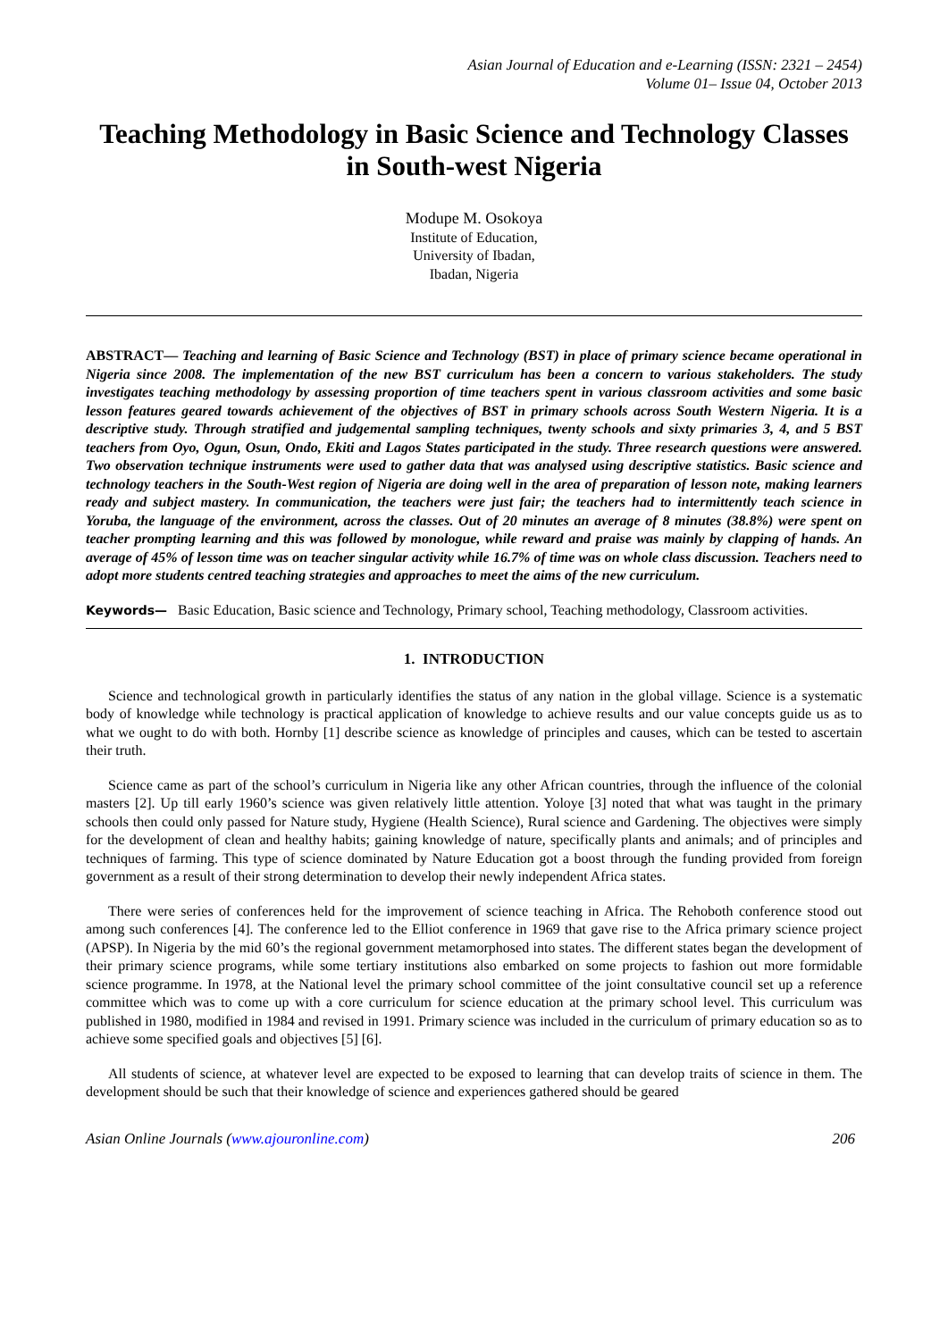Asian Journal of Education and e-Learning (ISSN: 2321 – 2454)
Volume 01– Issue 04, October 2013
Teaching Methodology in Basic Science and Technology Classes in South-west Nigeria
Modupe M. Osokoya
Institute of Education,
University of Ibadan,
Ibadan, Nigeria
ABSTRACT— Teaching and learning of Basic Science and Technology (BST) in place of primary science became operational in Nigeria since 2008. The implementation of the new BST curriculum has been a concern to various stakeholders. The study investigates teaching methodology by assessing proportion of time teachers spent in various classroom activities and some basic lesson features geared towards achievement of the objectives of BST in primary schools across South Western Nigeria. It is a descriptive study. Through stratified and judgemental sampling techniques, twenty schools and sixty primaries 3, 4, and 5 BST teachers from Oyo, Ogun, Osun, Ondo, Ekiti and Lagos States participated in the study. Three research questions were answered. Two observation technique instruments were used to gather data that was analysed using descriptive statistics. Basic science and technology teachers in the South-West region of Nigeria are doing well in the area of preparation of lesson note, making learners ready and subject mastery. In communication, the teachers were just fair; the teachers had to intermittently teach science in Yoruba, the language of the environment, across the classes. Out of 20 minutes an average of 8 minutes (38.8%) were spent on teacher prompting learning and this was followed by monologue, while reward and praise was mainly by clapping of hands. An average of 45% of lesson time was on teacher singular activity while 16.7% of time was on whole class discussion. Teachers need to adopt more students centred teaching strategies and approaches to meet the aims of the new curriculum.
Keywords— Basic Education, Basic science and Technology, Primary school, Teaching methodology, Classroom activities.
1. INTRODUCTION
Science and technological growth in particularly identifies the status of any nation in the global village. Science is a systematic body of knowledge while technology is practical application of knowledge to achieve results and our value concepts guide us as to what we ought to do with both. Hornby [1] describe science as knowledge of principles and causes, which can be tested to ascertain their truth.
Science came as part of the school’s curriculum in Nigeria like any other African countries, through the influence of the colonial masters [2]. Up till early 1960’s science was given relatively little attention. Yoloye [3] noted that what was taught in the primary schools then could only passed for Nature study, Hygiene (Health Science), Rural science and Gardening. The objectives were simply for the development of clean and healthy habits; gaining knowledge of nature, specifically plants and animals; and of principles and techniques of farming. This type of science dominated by Nature Education got a boost through the funding provided from foreign government as a result of their strong determination to develop their newly independent Africa states.
There were series of conferences held for the improvement of science teaching in Africa. The Rehoboth conference stood out among such conferences [4]. The conference led to the Elliot conference in 1969 that gave rise to the Africa primary science project (APSP). In Nigeria by the mid 60’s the regional government metamorphosed into states. The different states began the development of their primary science programs, while some tertiary institutions also embarked on some projects to fashion out more formidable science programme. In 1978, at the National level the primary school committee of the joint consultative council set up a reference committee which was to come up with a core curriculum for science education at the primary school level. This curriculum was published in 1980, modified in 1984 and revised in 1991. Primary science was included in the curriculum of primary education so as to achieve some specified goals and objectives [5] [6].
All students of science, at whatever level are expected to be exposed to learning that can develop traits of science in them. The development should be such that their knowledge of science and experiences gathered should be geared
Asian Online Journals (www.ajouronline.com) 206